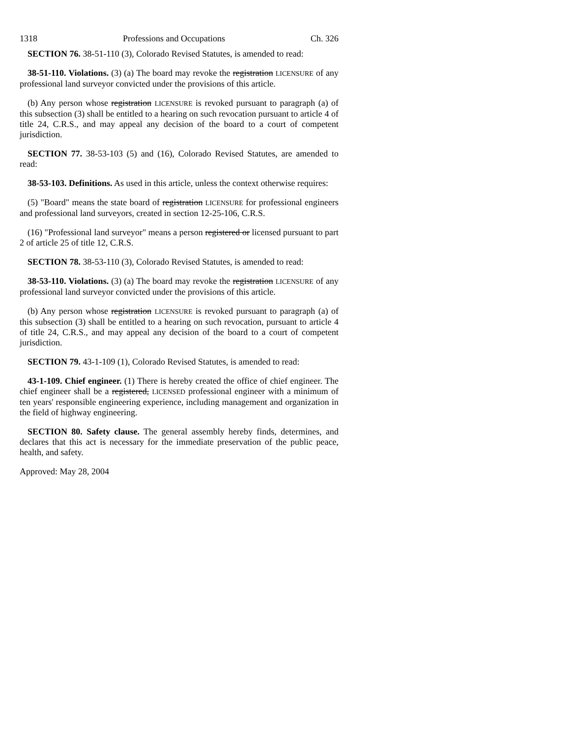1318 Professions and Occupations Ch. 326
SECTION 76. 38-51-110 (3), Colorado Revised Statutes, is amended to read:
38-51-110. Violations. (3) (a) The board may revoke the registration LICENSURE of any professional land surveyor convicted under the provisions of this article.
(b) Any person whose registration LICENSURE is revoked pursuant to paragraph (a) of this subsection (3) shall be entitled to a hearing on such revocation pursuant to article 4 of title 24, C.R.S., and may appeal any decision of the board to a court of competent jurisdiction.
SECTION 77. 38-53-103 (5) and (16), Colorado Revised Statutes, are amended to read:
38-53-103. Definitions. As used in this article, unless the context otherwise requires:
(5) "Board" means the state board of registration LICENSURE for professional engineers and professional land surveyors, created in section 12-25-106, C.R.S.
(16) "Professional land surveyor" means a person registered or licensed pursuant to part 2 of article 25 of title 12, C.R.S.
SECTION 78. 38-53-110 (3), Colorado Revised Statutes, is amended to read:
38-53-110. Violations. (3) (a) The board may revoke the registration LICENSURE of any professional land surveyor convicted under the provisions of this article.
(b) Any person whose registration LICENSURE is revoked pursuant to paragraph (a) of this subsection (3) shall be entitled to a hearing on such revocation, pursuant to article 4 of title 24, C.R.S., and may appeal any decision of the board to a court of competent jurisdiction.
SECTION 79. 43-1-109 (1), Colorado Revised Statutes, is amended to read:
43-1-109. Chief engineer. (1) There is hereby created the office of chief engineer. The chief engineer shall be a registered, LICENSED professional engineer with a minimum of ten years' responsible engineering experience, including management and organization in the field of highway engineering.
SECTION 80. Safety clause. The general assembly hereby finds, determines, and declares that this act is necessary for the immediate preservation of the public peace, health, and safety.
Approved: May 28, 2004